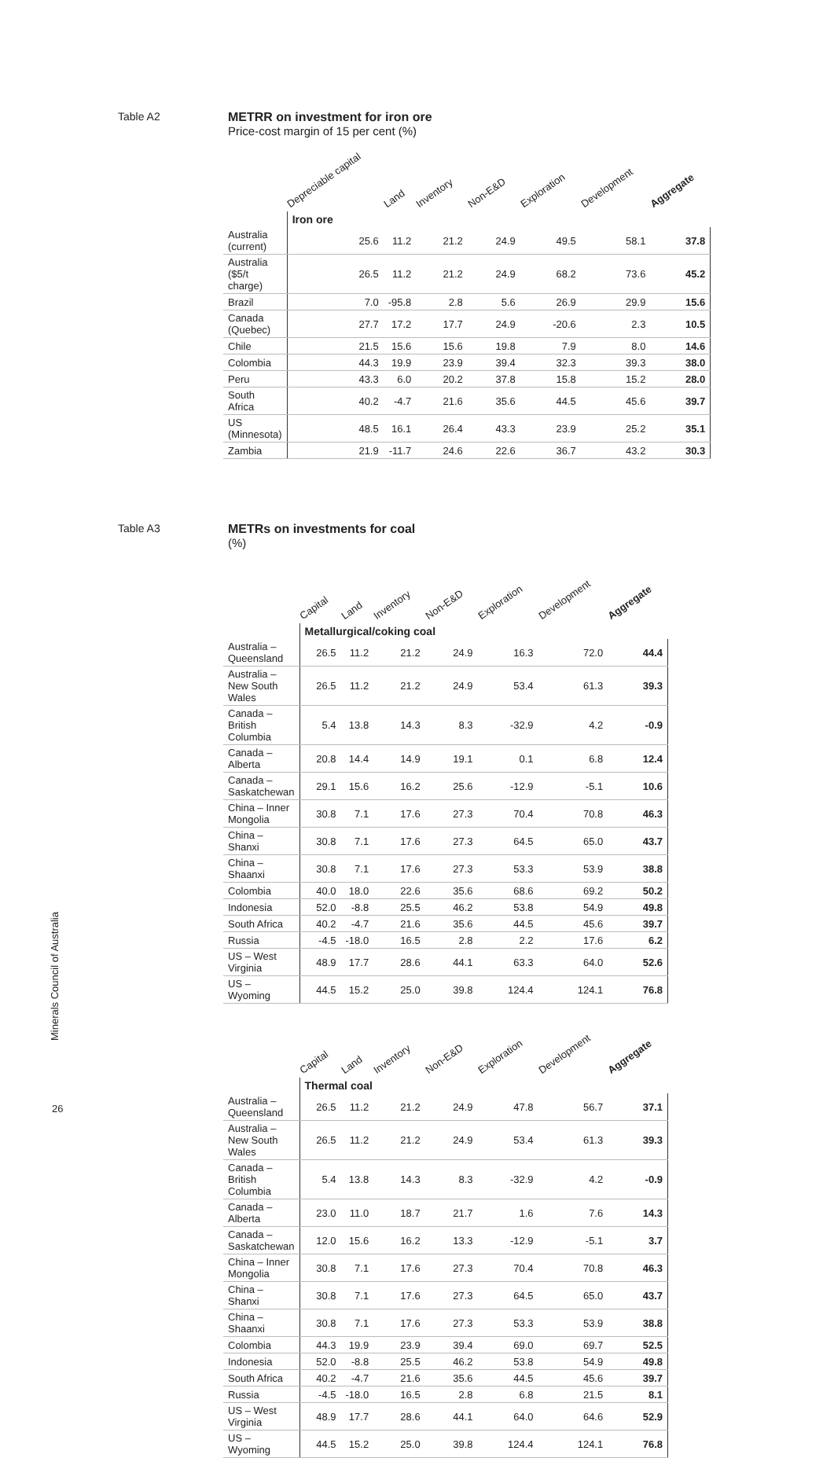Table A2
METRR on investment for iron ore
Price-cost margin of 15 per cent (%)
| | Depreciable capital | Land | Inventory | Non-E&D | Exploration | Development | Aggregate |
| --- | --- | --- | --- | --- | --- | --- | --- |
| | Iron ore | | | | | | |
| Australia (current) | 25.6 | 11.2 | 21.2 | 24.9 | 49.5 | 58.1 | 37.8 |
| Australia ($5/t charge) | 26.5 | 11.2 | 21.2 | 24.9 | 68.2 | 73.6 | 45.2 |
| Brazil | 7.0 | -95.8 | 2.8 | 5.6 | 26.9 | 29.9 | 15.6 |
| Canada (Quebec) | 27.7 | 17.2 | 17.7 | 24.9 | -20.6 | 2.3 | 10.5 |
| Chile | 21.5 | 15.6 | 15.6 | 19.8 | 7.9 | 8.0 | 14.6 |
| Colombia | 44.3 | 19.9 | 23.9 | 39.4 | 32.3 | 39.3 | 38.0 |
| Peru | 43.3 | 6.0 | 20.2 | 37.8 | 15.8 | 15.2 | 28.0 |
| South Africa | 40.2 | -4.7 | 21.6 | 35.6 | 44.5 | 45.6 | 39.7 |
| US (Minnesota) | 48.5 | 16.1 | 26.4 | 43.3 | 23.9 | 25.2 | 35.1 |
| Zambia | 21.9 | -11.7 | 24.6 | 22.6 | 36.7 | 43.2 | 30.3 |
Table A3
METRs on investments for coal
(%)
| | Capital | Land | Inventory | Non-E&D | Exploration | Development | Aggregate |
| --- | --- | --- | --- | --- | --- | --- | --- |
| | Metallurgical/coking coal | | | | | | |
| Australia – Queensland | 26.5 | 11.2 | 21.2 | 24.9 | 16.3 | 72.0 | 44.4 |
| Australia – New South Wales | 26.5 | 11.2 | 21.2 | 24.9 | 53.4 | 61.3 | 39.3 |
| Canada – British Columbia | 5.4 | 13.8 | 14.3 | 8.3 | -32.9 | 4.2 | -0.9 |
| Canada – Alberta | 20.8 | 14.4 | 14.9 | 19.1 | 0.1 | 6.8 | 12.4 |
| Canada – Saskatchewan | 29.1 | 15.6 | 16.2 | 25.6 | -12.9 | -5.1 | 10.6 |
| China – Inner Mongolia | 30.8 | 7.1 | 17.6 | 27.3 | 70.4 | 70.8 | 46.3 |
| China – Shanxi | 30.8 | 7.1 | 17.6 | 27.3 | 64.5 | 65.0 | 43.7 |
| China – Shaanxi | 30.8 | 7.1 | 17.6 | 27.3 | 53.3 | 53.9 | 38.8 |
| Colombia | 40.0 | 18.0 | 22.6 | 35.6 | 68.6 | 69.2 | 50.2 |
| Indonesia | 52.0 | -8.8 | 25.5 | 46.2 | 53.8 | 54.9 | 49.8 |
| South Africa | 40.2 | -4.7 | 21.6 | 35.6 | 44.5 | 45.6 | 39.7 |
| Russia | -4.5 | -18.0 | 16.5 | 2.8 | 2.2 | 17.6 | 6.2 |
| US – West Virginia | 48.9 | 17.7 | 28.6 | 44.1 | 63.3 | 64.0 | 52.6 |
| US – Wyoming | 44.5 | 15.2 | 25.0 | 39.8 | 124.4 | 124.1 | 76.8 |
| | Capital | Land | Inventory | Non-E&D | Exploration | Development | Aggregate |
| --- | --- | --- | --- | --- | --- | --- | --- |
| | Thermal coal | | | | | | |
| Australia – Queensland | 26.5 | 11.2 | 21.2 | 24.9 | 47.8 | 56.7 | 37.1 |
| Australia – New South Wales | 26.5 | 11.2 | 21.2 | 24.9 | 53.4 | 61.3 | 39.3 |
| Canada – British Columbia | 5.4 | 13.8 | 14.3 | 8.3 | -32.9 | 4.2 | -0.9 |
| Canada – Alberta | 23.0 | 11.0 | 18.7 | 21.7 | 1.6 | 7.6 | 14.3 |
| Canada – Saskatchewan | 12.0 | 15.6 | 16.2 | 13.3 | -12.9 | -5.1 | 3.7 |
| China – Inner Mongolia | 30.8 | 7.1 | 17.6 | 27.3 | 70.4 | 70.8 | 46.3 |
| China – Shanxi | 30.8 | 7.1 | 17.6 | 27.3 | 64.5 | 65.0 | 43.7 |
| China – Shaanxi | 30.8 | 7.1 | 17.6 | 27.3 | 53.3 | 53.9 | 38.8 |
| Colombia | 44.3 | 19.9 | 23.9 | 39.4 | 69.0 | 69.7 | 52.5 |
| Indonesia | 52.0 | -8.8 | 25.5 | 46.2 | 53.8 | 54.9 | 49.8 |
| South Africa | 40.2 | -4.7 | 21.6 | 35.6 | 44.5 | 45.6 | 39.7 |
| Russia | -4.5 | -18.0 | 16.5 | 2.8 | 6.8 | 21.5 | 8.1 |
| US – West Virginia | 48.9 | 17.7 | 28.6 | 44.1 | 64.0 | 64.6 | 52.9 |
| US – Wyoming | 44.5 | 15.2 | 25.0 | 39.8 | 124.4 | 124.1 | 76.8 |
Minerals Council of Australia
26